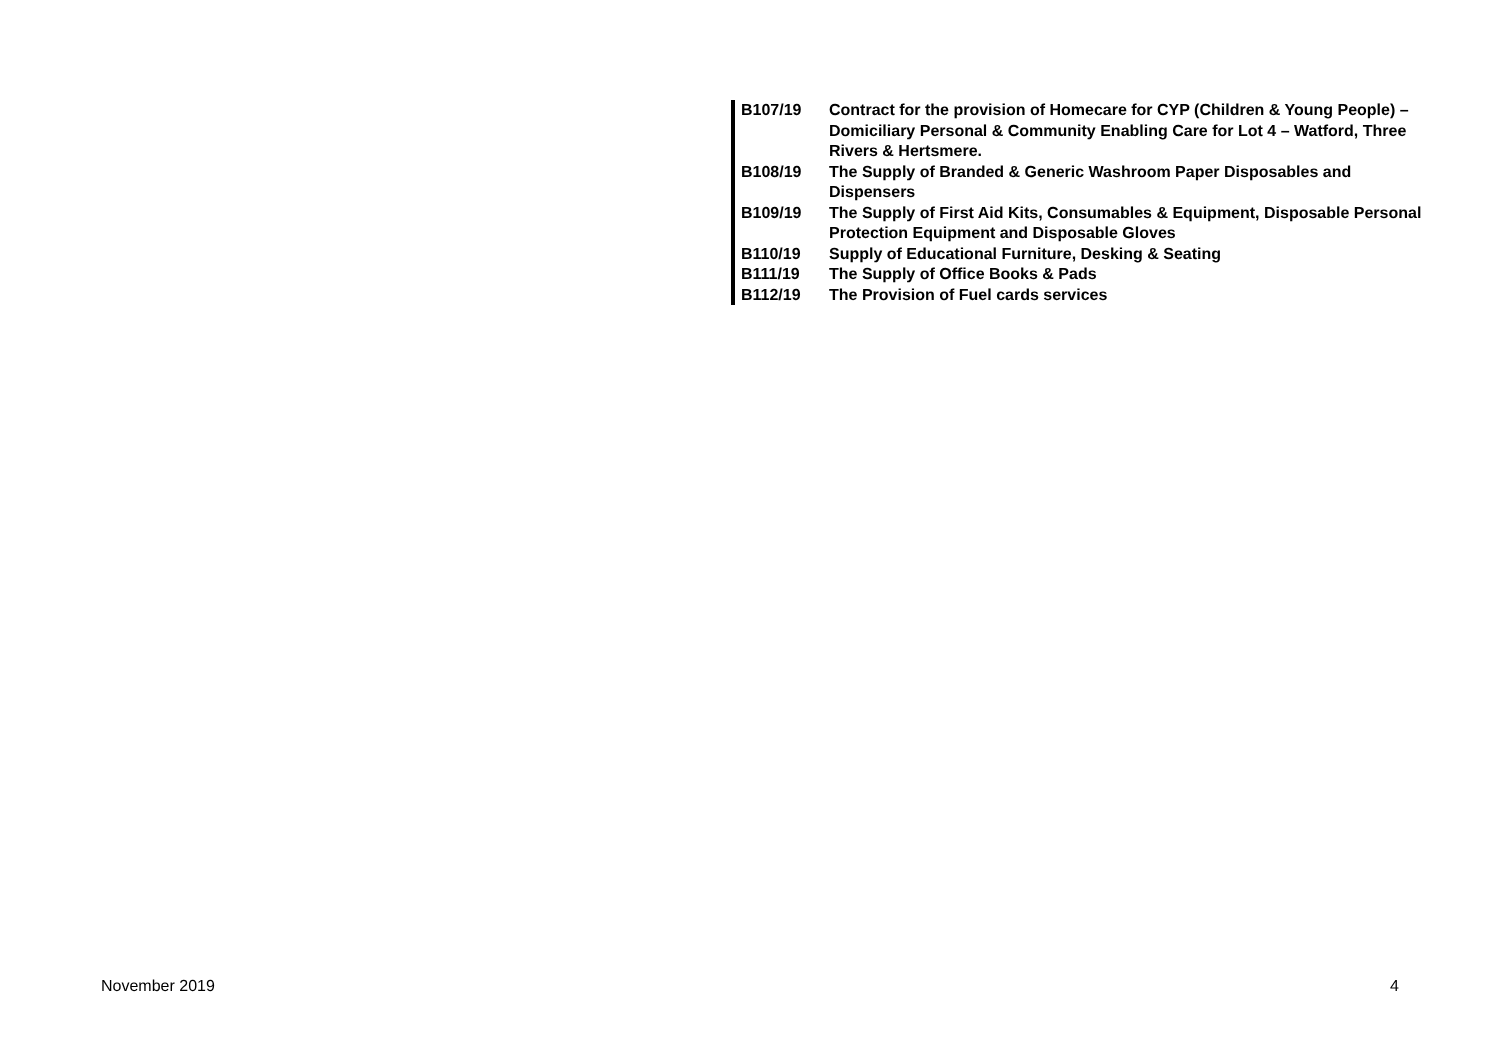| B107/19 | Contract for the provision of Homecare for CYP (Children & Young People) – Domiciliary Personal & Community Enabling Care for Lot 4 – Watford, Three Rivers & Hertsmere. |
| B108/19 | The Supply of Branded & Generic Washroom Paper Disposables and Dispensers |
| B109/19 | The Supply of First Aid Kits, Consumables & Equipment, Disposable Personal Protection Equipment and Disposable Gloves |
| B110/19 | Supply of Educational Furniture, Desking & Seating |
| B111/19 | The Supply of Office Books & Pads |
| B112/19 | The Provision of Fuel cards services |
November 2019 4